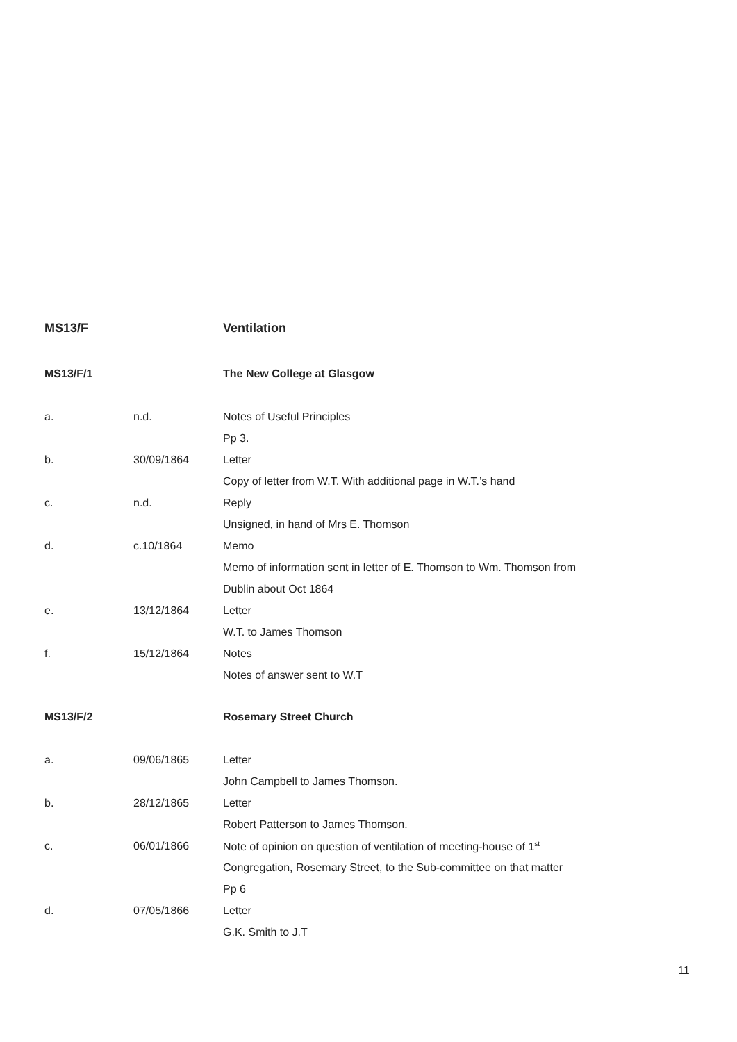| MS13/F | | Ventilation |
| MS13/F/1 | | The New College at Glasgow |
| a. | n.d. | Notes of Useful Principles |
| | | Pp 3. |
| b. | 30/09/1864 | Letter |
| | | Copy of letter from W.T. With additional page in W.T.’s hand |
| c. | n.d. | Reply |
| | | Unsigned, in hand of Mrs E. Thomson |
| d. | c.10/1864 | Memo |
| | | Memo of information sent in letter of E. Thomson to Wm. Thomson from |
| | | Dublin about Oct 1864 |
| e. | 13/12/1864 | Letter |
| | | W.T. to James Thomson |
| f. | 15/12/1864 | Notes |
| | | Notes of answer sent to W.T |
| MS13/F/2 | | Rosemary Street Church |
| a. | 09/06/1865 | Letter |
| | | John Campbell to James Thomson. |
| b. | 28/12/1865 | Letter |
| | | Robert Patterson to James Thomson. |
| c. | 06/01/1866 | Note of opinion on question of ventilation of meeting-house of 1<sup>st</sup> |
| | | Congregation, Rosemary Street, to the Sub-committee on that matter |
| | | Pp 6 |
| d. | 07/05/1866 | Letter |
| | | G.K. Smith to J.T |
11